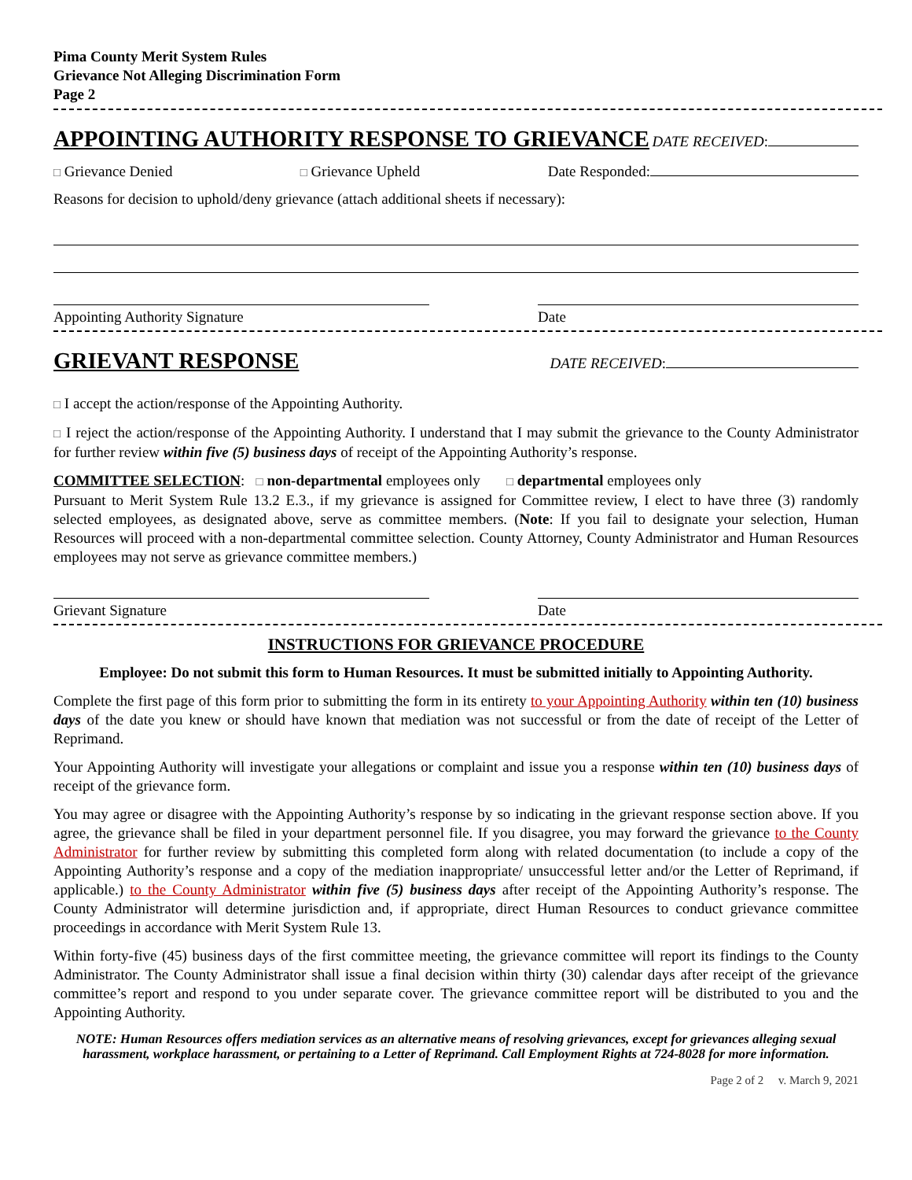Pima County Merit System Rules
Grievance Not Alleging Discrimination Form
Page 2
APPOINTING AUTHORITY RESPONSE TO GRIEVANCE
DATE RECEIVED:
□ Grievance Denied □ Grievance Upheld Date Responded:
Reasons for decision to uphold/deny grievance (attach additional sheets if necessary):
Appointing Authority Signature Date
GRIEVANT RESPONSE
DATE RECEIVED:
□ I accept the action/response of the Appointing Authority.
□ I reject the action/response of the Appointing Authority. I understand that I may submit the grievance to the County Administrator for further review within five (5) business days of receipt of the Appointing Authority’s response.
COMMITTEE SELECTION: □ non-departmental employees only □ departmental employees only
Pursuant to Merit System Rule 13.2 E.3., if my grievance is assigned for Committee review, I elect to have three (3) randomly selected employees, as designated above, serve as committee members. (Note: If you fail to designate your selection, Human Resources will proceed with a non-departmental committee selection. County Attorney, County Administrator and Human Resources employees may not serve as grievance committee members.)
Grievant Signature Date
INSTRUCTIONS FOR GRIEVANCE PROCEDURE
Employee: Do not submit this form to Human Resources. It must be submitted initially to Appointing Authority.
Complete the first page of this form prior to submitting the form in its entirety to your Appointing Authority within ten (10) business days of the date you knew or should have known that mediation was not successful or from the date of receipt of the Letter of Reprimand.
Your Appointing Authority will investigate your allegations or complaint and issue you a response within ten (10) business days of receipt of the grievance form.
You may agree or disagree with the Appointing Authority’s response by so indicating in the grievant response section above. If you agree, the grievance shall be filed in your department personnel file. If you disagree, you may forward the grievance to the County Administrator for further review by submitting this completed form along with related documentation (to include a copy of the Appointing Authority’s response and a copy of the mediation inappropriate/ unsuccessful letter and/or the Letter of Reprimand, if applicable.) to the County Administrator within five (5) business days after receipt of the Appointing Authority’s response. The County Administrator will determine jurisdiction and, if appropriate, direct Human Resources to conduct grievance committee proceedings in accordance with Merit System Rule 13.
Within forty-five (45) business days of the first committee meeting, the grievance committee will report its findings to the County Administrator. The County Administrator shall issue a final decision within thirty (30) calendar days after receipt of the grievance committee’s report and respond to you under separate cover. The grievance committee report will be distributed to you and the Appointing Authority.
NOTE: Human Resources offers mediation services as an alternative means of resolving grievances, except for grievances alleging sexual harassment, workplace harassment, or pertaining to a Letter of Reprimand. Call Employment Rights at 724-8028 for more information.
Page 2 of 2 v. March 9, 2021